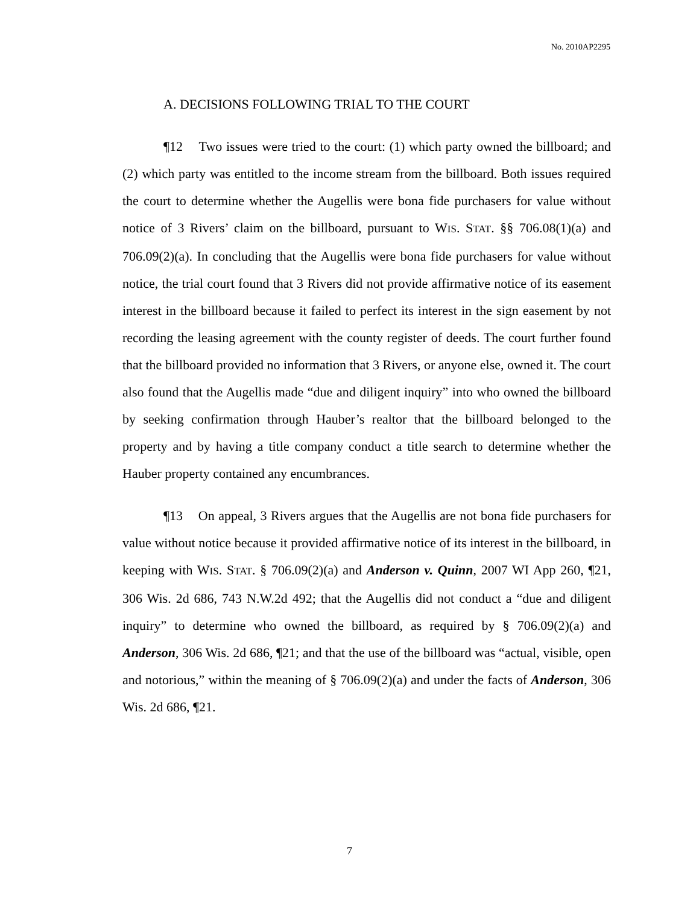No. 2010AP2295
A. DECISIONS FOLLOWING TRIAL TO THE COURT
¶12 Two issues were tried to the court: (1) which party owned the billboard; and (2) which party was entitled to the income stream from the billboard. Both issues required the court to determine whether the Augellis were bona fide purchasers for value without notice of 3 Rivers’ claim on the billboard, pursuant to WIS. STAT. §§ 706.08(1)(a) and 706.09(2)(a). In concluding that the Augellis were bona fide purchasers for value without notice, the trial court found that 3 Rivers did not provide affirmative notice of its easement interest in the billboard because it failed to perfect its interest in the sign easement by not recording the leasing agreement with the county register of deeds. The court further found that the billboard provided no information that 3 Rivers, or anyone else, owned it. The court also found that the Augellis made “due and diligent inquiry” into who owned the billboard by seeking confirmation through Hauber’s realtor that the billboard belonged to the property and by having a title company conduct a title search to determine whether the Hauber property contained any encumbrances.
¶13 On appeal, 3 Rivers argues that the Augellis are not bona fide purchasers for value without notice because it provided affirmative notice of its interest in the billboard, in keeping with WIS. STAT. § 706.09(2)(a) and Anderson v. Quinn, 2007 WI App 260, ¶21, 306 Wis. 2d 686, 743 N.W.2d 492; that the Augellis did not conduct a “due and diligent inquiry” to determine who owned the billboard, as required by § 706.09(2)(a) and Anderson, 306 Wis. 2d 686, ¶21; and that the use of the billboard was “actual, visible, open and notorious,” within the meaning of § 706.09(2)(a) and under the facts of Anderson, 306 Wis. 2d 686, ¶21.
7